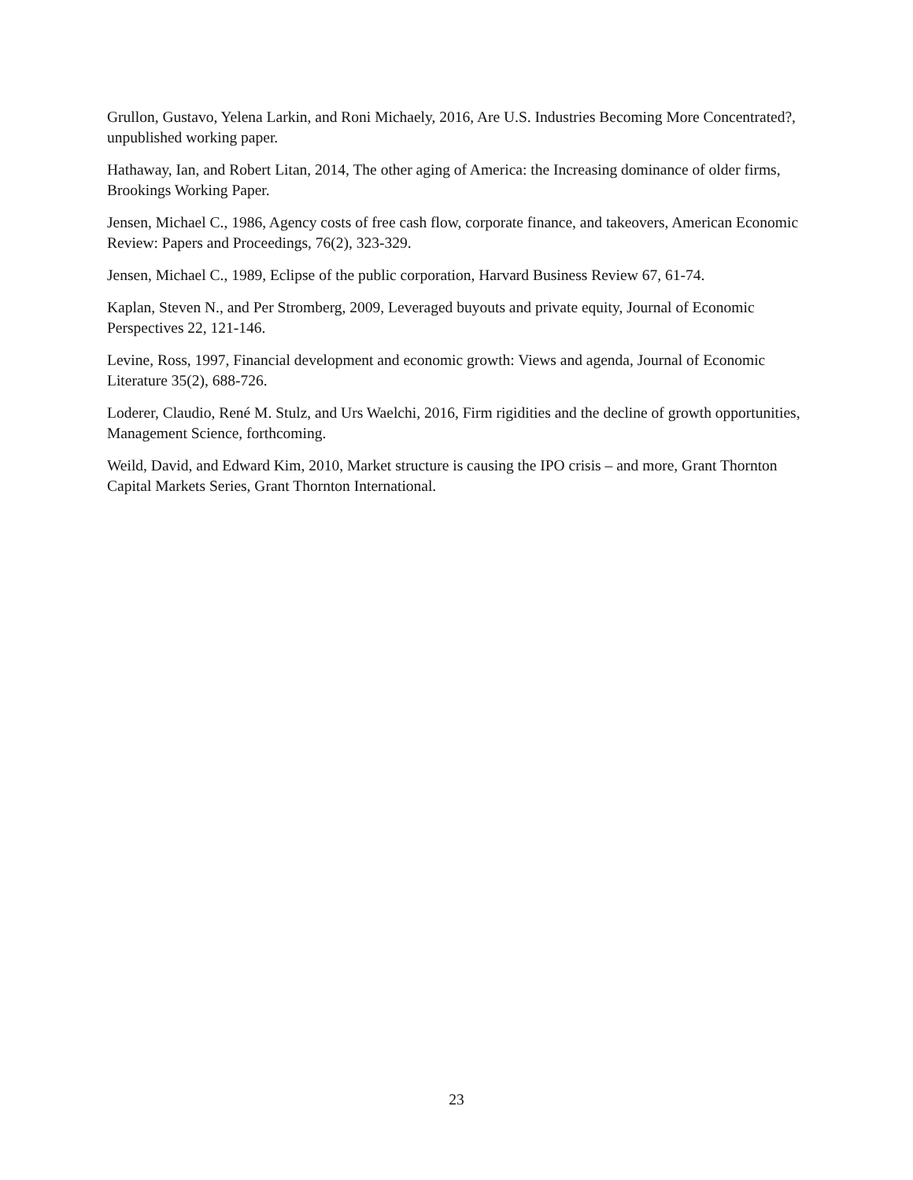Grullon, Gustavo, Yelena Larkin, and Roni Michaely, 2016, Are U.S. Industries Becoming More Concentrated?, unpublished working paper.
Hathaway, Ian, and Robert Litan, 2014, The other aging of America: the Increasing dominance of older firms, Brookings Working Paper.
Jensen, Michael C., 1986, Agency costs of free cash flow, corporate finance, and takeovers, American Economic Review: Papers and Proceedings, 76(2), 323-329.
Jensen, Michael C., 1989, Eclipse of the public corporation, Harvard Business Review 67, 61-74.
Kaplan, Steven N., and Per Stromberg, 2009, Leveraged buyouts and private equity, Journal of Economic Perspectives 22, 121-146.
Levine, Ross, 1997, Financial development and economic growth: Views and agenda, Journal of Economic Literature 35(2), 688-726.
Loderer, Claudio, René M. Stulz, and Urs Waelchi, 2016, Firm rigidities and the decline of growth opportunities, Management Science, forthcoming.
Weild, David, and Edward Kim, 2010, Market structure is causing the IPO crisis – and more, Grant Thornton Capital Markets Series, Grant Thornton International.
23